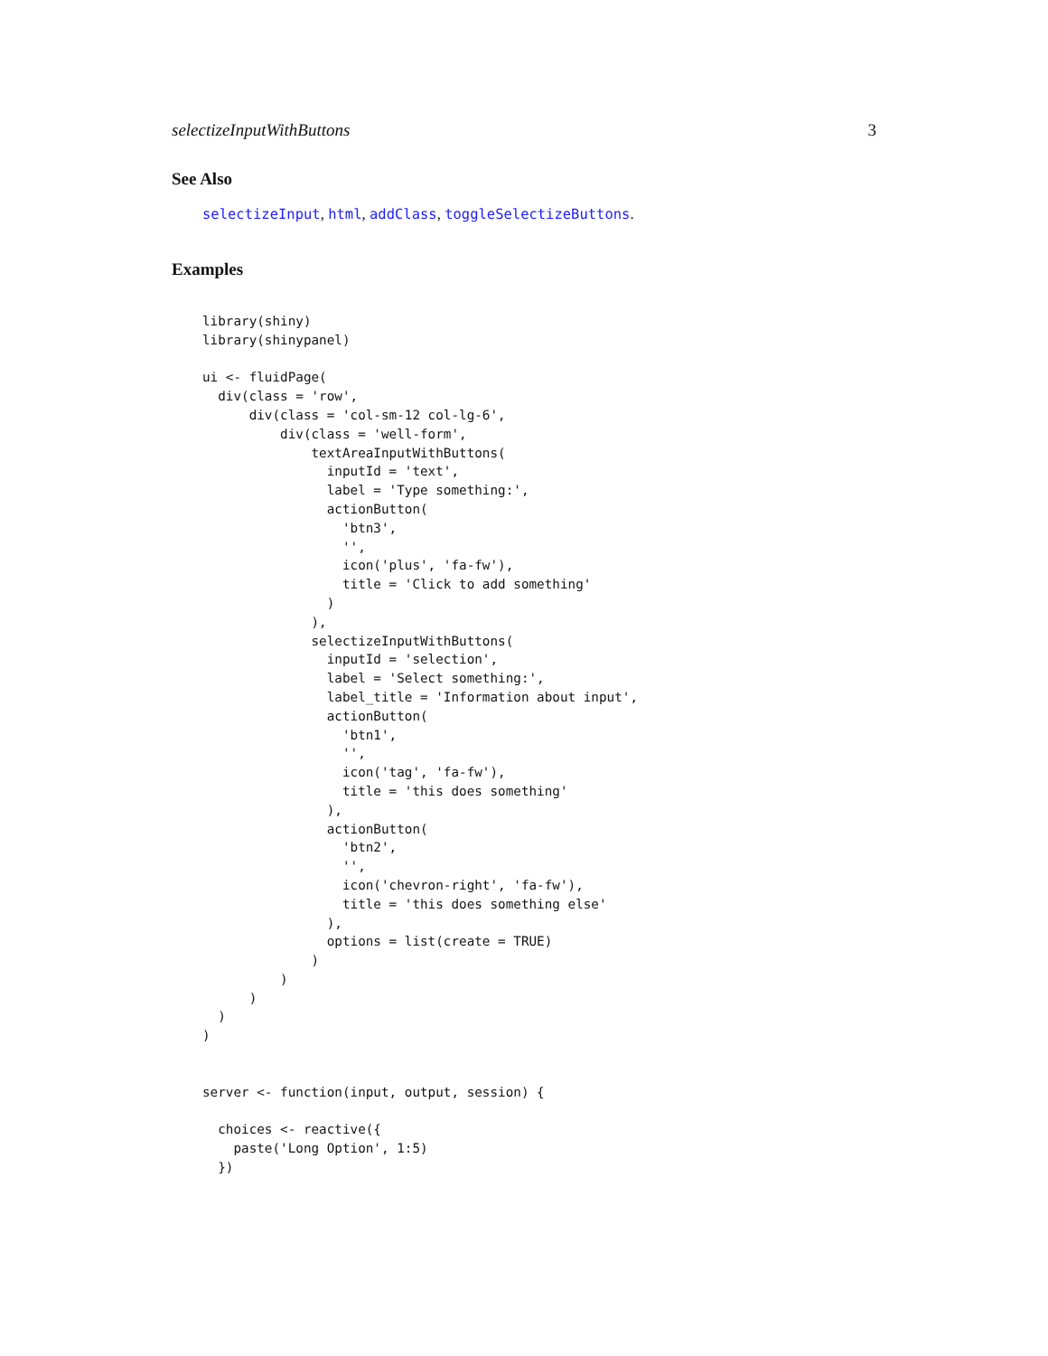selectizeInputWithButtons 3
See Also
selectizeInput, html, addClass, toggleSelectizeButtons.
Examples
library(shiny)
library(shinypanel)

ui <- fluidPage(
  div(class = 'row',
      div(class = 'col-sm-12 col-lg-6',
          div(class = 'well-form',
              textAreaInputWithButtons(
                inputId = 'text',
                label = 'Type something:',
                actionButton(
                  'btn3',
                  '',
                  icon('plus', 'fa-fw'),
                  title = 'Click to add something'
                )
              ),
              selectizeInputWithButtons(
                inputId = 'selection',
                label = 'Select something:',
                label_title = 'Information about input',
                actionButton(
                  'btn1',
                  '',
                  icon('tag', 'fa-fw'),
                  title = 'this does something'
                ),
                actionButton(
                  'btn2',
                  '',
                  icon('chevron-right', 'fa-fw'),
                  title = 'this does something else'
                ),
                options = list(create = TRUE)
              )
          )
      )
  )
)


server <- function(input, output, session) {

  choices <- reactive({
    paste('Long Option', 1:5)
  })